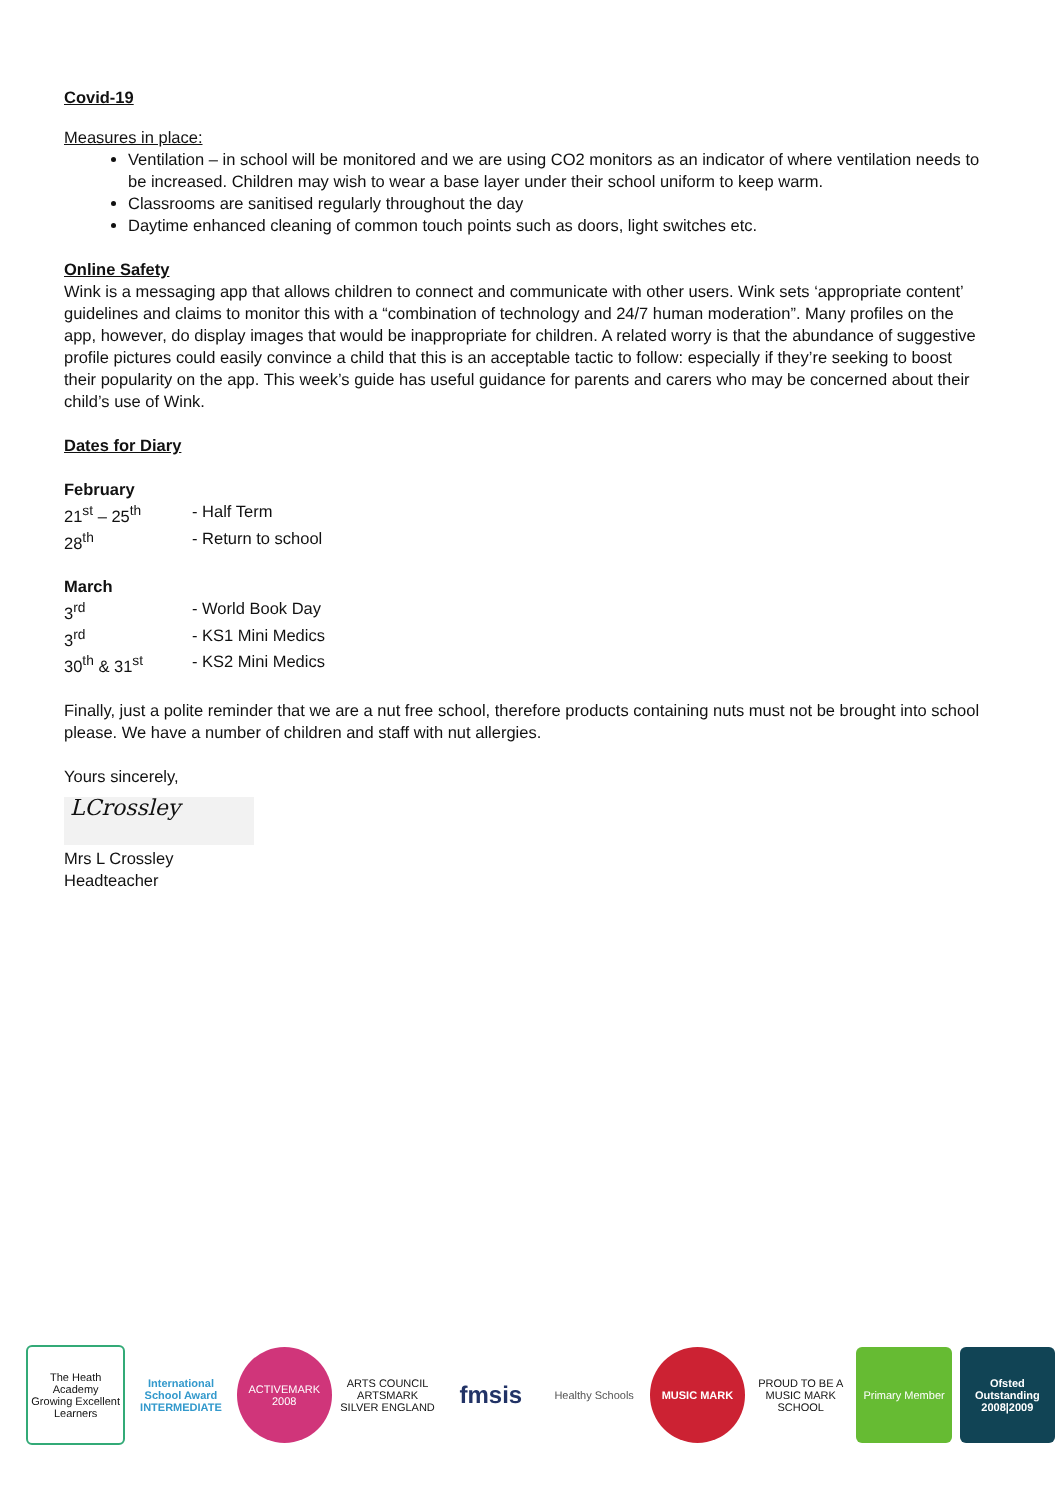Covid-19
Measures in place:
Ventilation – in school will be monitored and we are using CO2 monitors as an indicator of where ventilation needs to be increased. Children may wish to wear a base layer under their school uniform to keep warm.
Classrooms are sanitised regularly throughout the day
Daytime enhanced cleaning of common touch points such as doors, light switches etc.
Online Safety
Wink is a messaging app that allows children to connect and communicate with other users. Wink sets ‘appropriate content’ guidelines and claims to monitor this with a “combination of technology and 24/7 human moderation”. Many profiles on the app, however, do display images that would be inappropriate for children. A related worry is that the abundance of suggestive profile pictures could easily convince a child that this is an acceptable tactic to follow: especially if they’re seeking to boost their popularity on the app. This week’s guide has useful guidance for parents and carers who may be concerned about their child’s use of Wink.
Dates for Diary
February
21<sup>st</sup> – 25<sup>th</sup> - Half Term
28<sup>th</sup> - Return to school
March
3<sup>rd</sup> - World Book Day
3<sup>rd</sup> - KS1 Mini Medics
30<sup>th</sup> & 31<sup>st</sup> - KS2 Mini Medics
Finally, just a polite reminder that we are a nut free school, therefore products containing nuts must not be brought into school please. We have a number of children and staff with nut allergies.
Yours sincerely,
LCrossley
Mrs L Crossley
Headteacher
The Heath Academy
Growing Excellent Learners
International School Award INTERMEDIATE
ACTIVEMARK 2008
ARTS COUNCIL ARTSMARK SILVER ENGLAND
fmsis
Healthy Schools MUSIC MARK
PROUD TO BE A MUSIC MARK SCHOOL
Primary Member Ofsted Outstanding 2008|2009